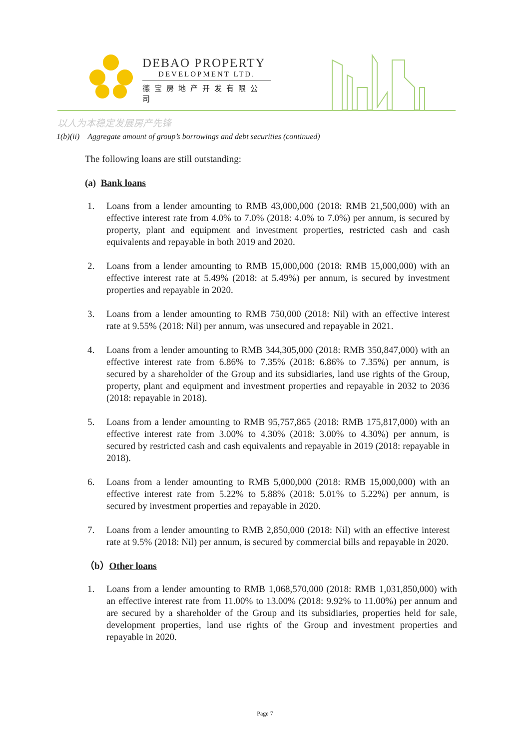DEBAO PROPERTY
DEVELOPMENT LTD.
德宝房地产开发有限公司
以人为本稳定发展房产先锋
1(b)(ii) Aggregate amount of group’s borrowings and debt securities (continued)
The following loans are still outstanding:
(a) Bank loans
1. Loans from a lender amounting to RMB 43,000,000 (2018: RMB 21,500,000) with an effective interest rate from 4.0% to 7.0% (2018: 4.0% to 7.0%) per annum, is secured by property, plant and equipment and investment properties, restricted cash and cash equivalents and repayable in both 2019 and 2020.
2. Loans from a lender amounting to RMB 15,000,000 (2018: RMB 15,000,000) with an effective interest rate at 5.49% (2018: at 5.49%) per annum, is secured by investment properties and repayable in 2020.
3. Loans from a lender amounting to RMB 750,000 (2018: Nil) with an effective interest rate at 9.55% (2018: Nil) per annum, was unsecured and repayable in 2021.
4. Loans from a lender amounting to RMB 344,305,000 (2018: RMB 350,847,000) with an effective interest rate from 6.86% to 7.35% (2018: 6.86% to 7.35%) per annum, is secured by a shareholder of the Group and its subsidiaries, land use rights of the Group, property, plant and equipment and investment properties and repayable in 2032 to 2036 (2018: repayable in 2018).
5. Loans from a lender amounting to RMB 95,757,865 (2018: RMB 175,817,000) with an effective interest rate from 3.00% to 4.30% (2018: 3.00% to 4.30%) per annum, is secured by restricted cash and cash equivalents and repayable in 2019 (2018: repayable in 2018).
6. Loans from a lender amounting to RMB 5,000,000 (2018: RMB 15,000,000) with an effective interest rate from 5.22% to 5.88% (2018: 5.01% to 5.22%) per annum, is secured by investment properties and repayable in 2020.
7. Loans from a lender amounting to RMB 2,850,000 (2018: Nil) with an effective interest rate at 9.5% (2018: Nil) per annum, is secured by commercial bills and repayable in 2020.
（b）Other loans
1. Loans from a lender amounting to RMB 1,068,570,000 (2018: RMB 1,031,850,000) with an effective interest rate from 11.00% to 13.00% (2018: 9.92% to 11.00%) per annum and are secured by a shareholder of the Group and its subsidiaries, properties held for sale, development properties, land use rights of the Group and investment properties and repayable in 2020.
Page 7